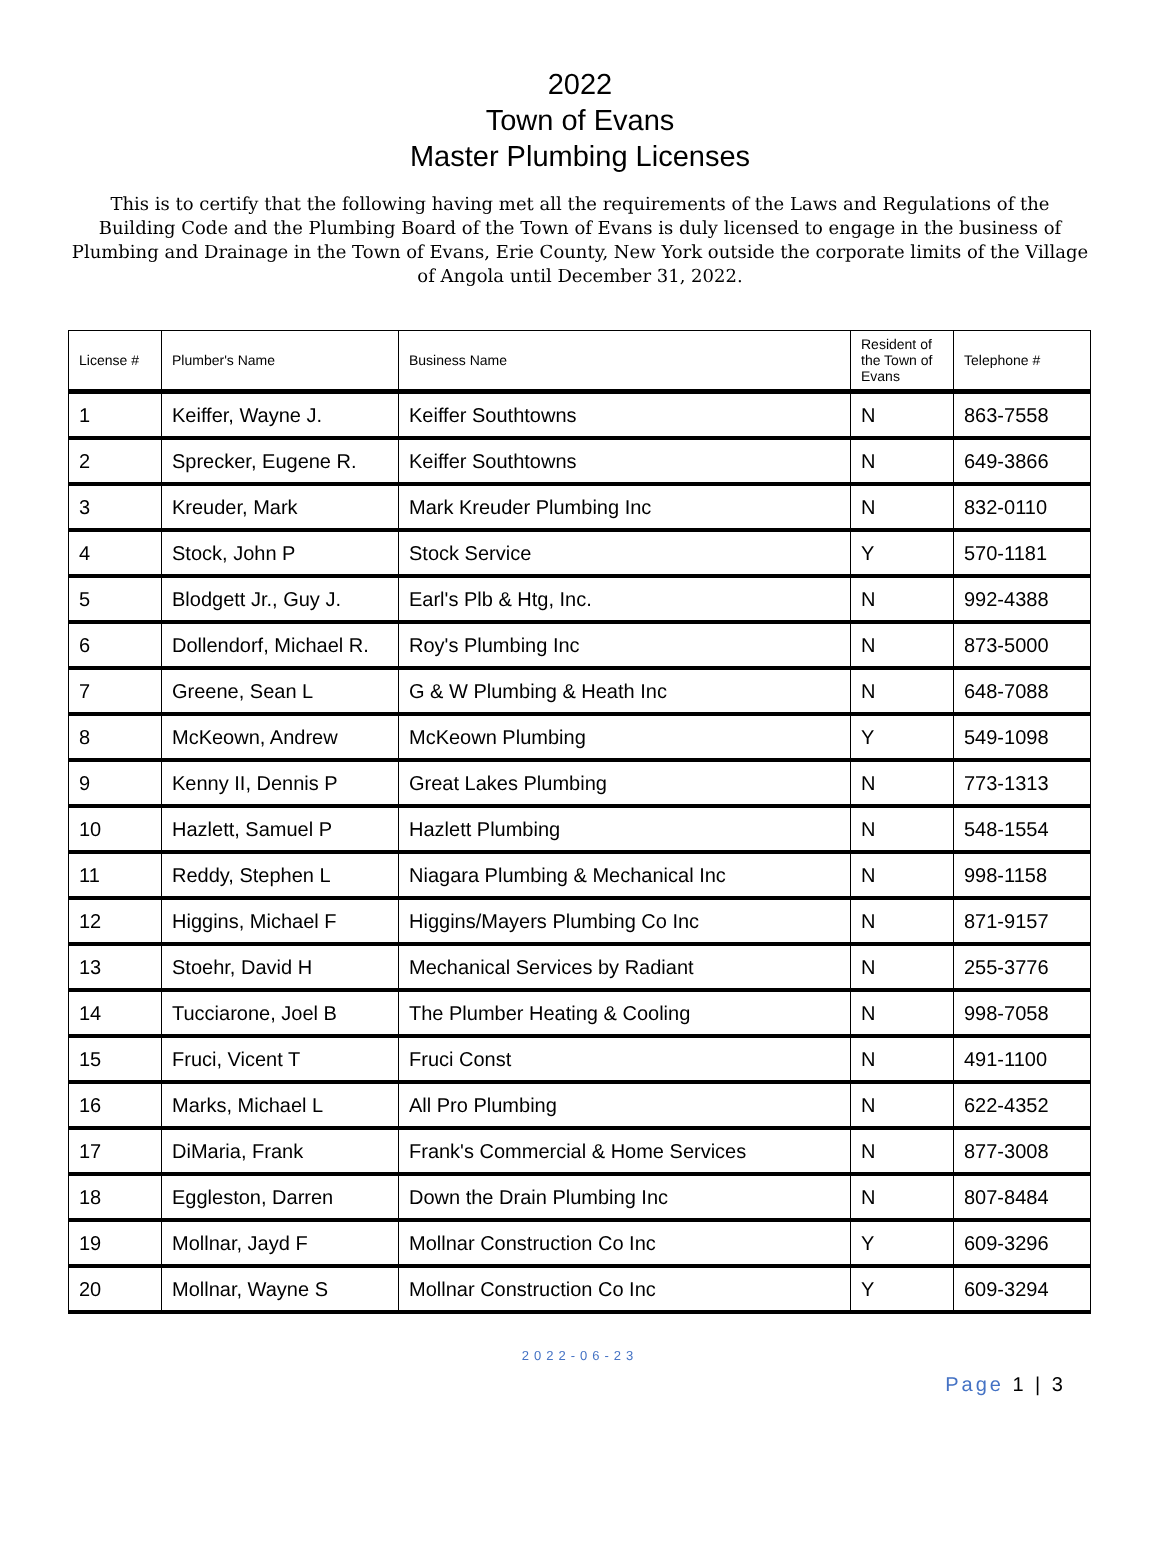2022
Town of Evans
Master Plumbing Licenses
This is to certify that the following having met all the requirements of the Laws and Regulations of the Building Code and the Plumbing Board of the Town of Evans is duly licensed to engage in the business of Plumbing and Drainage in the Town of Evans, Erie County, New York outside the corporate limits of the Village of Angola until December 31, 2022.
| License # | Plumber's Name | Business Name | Resident of the Town of Evans | Telephone # |
| --- | --- | --- | --- | --- |
| 1 | Keiffer, Wayne J. | Keiffer Southtowns | N | 863-7558 |
| 2 | Sprecker, Eugene R. | Keiffer Southtowns | N | 649-3866 |
| 3 | Kreuder, Mark | Mark Kreuder Plumbing Inc | N | 832-0110 |
| 4 | Stock, John P | Stock Service | Y | 570-1181 |
| 5 | Blodgett Jr., Guy J. | Earl's Plb & Htg, Inc. | N | 992-4388 |
| 6 | Dollendorf, Michael R. | Roy's Plumbing Inc | N | 873-5000 |
| 7 | Greene, Sean L | G & W Plumbing & Heath Inc | N | 648-7088 |
| 8 | McKeown, Andrew | McKeown Plumbing | Y | 549-1098 |
| 9 | Kenny II, Dennis P | Great Lakes Plumbing | N | 773-1313 |
| 10 | Hazlett, Samuel P | Hazlett Plumbing | N | 548-1554 |
| 11 | Reddy, Stephen L | Niagara Plumbing & Mechanical Inc | N | 998-1158 |
| 12 | Higgins, Michael F | Higgins/Mayers Plumbing Co Inc | N | 871-9157 |
| 13 | Stoehr, David H | Mechanical Services by Radiant | N | 255-3776 |
| 14 | Tucciarone, Joel B | The Plumber Heating & Cooling | N | 998-7058 |
| 15 | Fruci, Vicent T | Fruci Const | N | 491-1100 |
| 16 | Marks, Michael L | All Pro Plumbing | N | 622-4352 |
| 17 | DiMaria, Frank | Frank's Commercial & Home Services | N | 877-3008 |
| 18 | Eggleston, Darren | Down the Drain Plumbing Inc | N | 807-8484 |
| 19 | Mollnar, Jayd F | Mollnar Construction Co Inc | Y | 609-3296 |
| 20 | Mollnar, Wayne S | Mollnar Construction Co Inc | Y | 609-3294 |
2022-06-23
Page 1 | 3